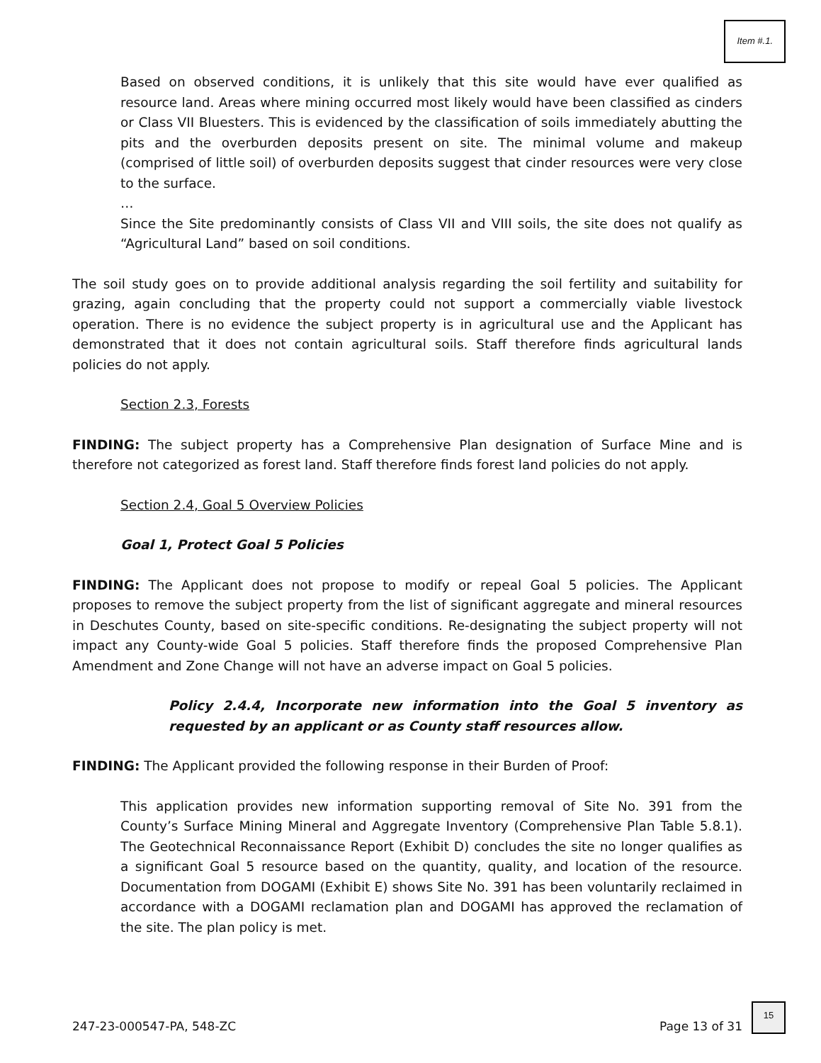Item #.1.
Based on observed conditions, it is unlikely that this site would have ever qualified as resource land. Areas where mining occurred most likely would have been classified as cinders or Class VII Bluesters. This is evidenced by the classification of soils immediately abutting the pits and the overburden deposits present on site. The minimal volume and makeup (comprised of little soil) of overburden deposits suggest that cinder resources were very close to the surface.
…
Since the Site predominantly consists of Class VII and VIII soils, the site does not qualify as “Agricultural Land” based on soil conditions.
The soil study goes on to provide additional analysis regarding the soil fertility and suitability for grazing, again concluding that the property could not support a commercially viable livestock operation. There is no evidence the subject property is in agricultural use and the Applicant has demonstrated that it does not contain agricultural soils. Staff therefore finds agricultural lands policies do not apply.
Section 2.3, Forests
FINDING: The subject property has a Comprehensive Plan designation of Surface Mine and is therefore not categorized as forest land. Staff therefore finds forest land policies do not apply.
Section 2.4, Goal 5 Overview Policies
Goal 1, Protect Goal 5 Policies
FINDING: The Applicant does not propose to modify or repeal Goal 5 policies. The Applicant proposes to remove the subject property from the list of significant aggregate and mineral resources in Deschutes County, based on site-specific conditions. Re-designating the subject property will not impact any County-wide Goal 5 policies. Staff therefore finds the proposed Comprehensive Plan Amendment and Zone Change will not have an adverse impact on Goal 5 policies.
Policy 2.4.4, Incorporate new information into the Goal 5 inventory as requested by an applicant or as County staff resources allow.
FINDING: The Applicant provided the following response in their Burden of Proof:
This application provides new information supporting removal of Site No. 391 from the County’s Surface Mining Mineral and Aggregate Inventory (Comprehensive Plan Table 5.8.1). The Geotechnical Reconnaissance Report (Exhibit D) concludes the site no longer qualifies as a significant Goal 5 resource based on the quantity, quality, and location of the resource. Documentation from DOGAMI (Exhibit E) shows Site No. 391 has been voluntarily reclaimed in accordance with a DOGAMI reclamation plan and DOGAMI has approved the reclamation of the site. The plan policy is met.
247-23-000547-PA, 548-ZC Page 13 of 31
15